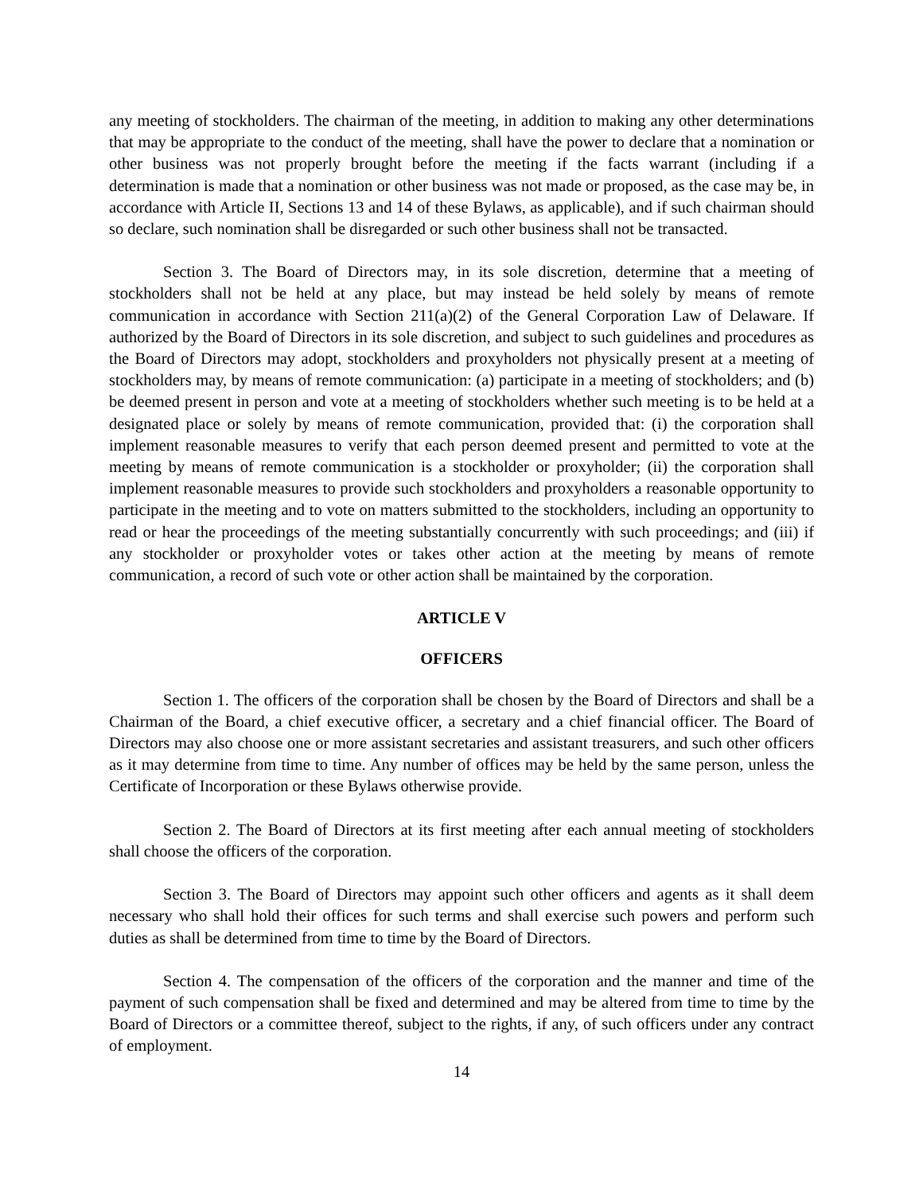any meeting of stockholders. The chairman of the meeting, in addition to making any other determinations that may be appropriate to the conduct of the meeting, shall have the power to declare that a nomination or other business was not properly brought before the meeting if the facts warrant (including if a determination is made that a nomination or other business was not made or proposed, as the case may be, in accordance with Article II, Sections 13 and 14 of these Bylaws, as applicable), and if such chairman should so declare, such nomination shall be disregarded or such other business shall not be transacted.
Section 3. The Board of Directors may, in its sole discretion, determine that a meeting of stockholders shall not be held at any place, but may instead be held solely by means of remote communication in accordance with Section 211(a)(2) of the General Corporation Law of Delaware. If authorized by the Board of Directors in its sole discretion, and subject to such guidelines and procedures as the Board of Directors may adopt, stockholders and proxyholders not physically present at a meeting of stockholders may, by means of remote communication: (a) participate in a meeting of stockholders; and (b) be deemed present in person and vote at a meeting of stockholders whether such meeting is to be held at a designated place or solely by means of remote communication, provided that: (i) the corporation shall implement reasonable measures to verify that each person deemed present and permitted to vote at the meeting by means of remote communication is a stockholder or proxyholder; (ii) the corporation shall implement reasonable measures to provide such stockholders and proxyholders a reasonable opportunity to participate in the meeting and to vote on matters submitted to the stockholders, including an opportunity to read or hear the proceedings of the meeting substantially concurrently with such proceedings; and (iii) if any stockholder or proxyholder votes or takes other action at the meeting by means of remote communication, a record of such vote or other action shall be maintained by the corporation.
ARTICLE V
OFFICERS
Section 1. The officers of the corporation shall be chosen by the Board of Directors and shall be a Chairman of the Board, a chief executive officer, a secretary and a chief financial officer. The Board of Directors may also choose one or more assistant secretaries and assistant treasurers, and such other officers as it may determine from time to time. Any number of offices may be held by the same person, unless the Certificate of Incorporation or these Bylaws otherwise provide.
Section 2. The Board of Directors at its first meeting after each annual meeting of stockholders shall choose the officers of the corporation.
Section 3. The Board of Directors may appoint such other officers and agents as it shall deem necessary who shall hold their offices for such terms and shall exercise such powers and perform such duties as shall be determined from time to time by the Board of Directors.
Section 4. The compensation of the officers of the corporation and the manner and time of the payment of such compensation shall be fixed and determined and may be altered from time to time by the Board of Directors or a committee thereof, subject to the rights, if any, of such officers under any contract of employment.
14